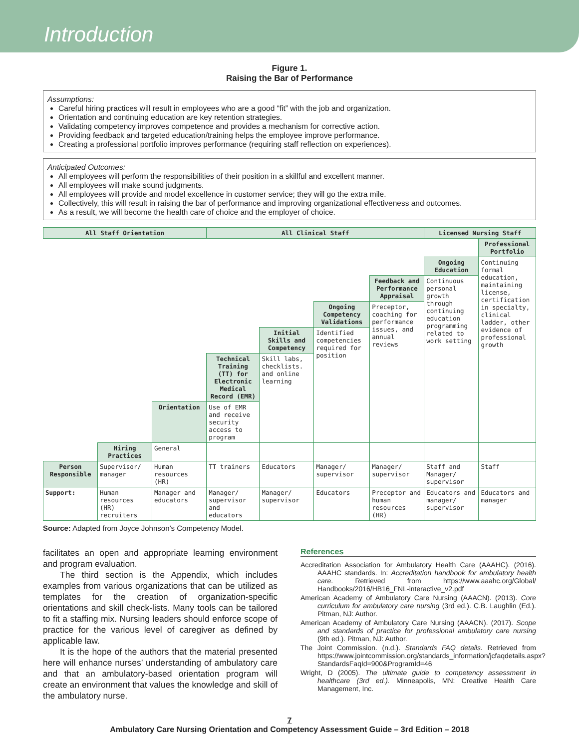Introduction
Figure 1.
Raising the Bar of Performance
Assumptions:
Careful hiring practices will result in employees who are a good “fit” with the job and organization.
Orientation and continuing education are key retention strategies.
Validating competency improves competence and provides a mechanism for corrective action.
Providing feedback and targeted education/training helps the employee improve performance.
Creating a professional portfolio improves performance (requiring staff reflection on experiences).
Anticipated Outcomes:
All employees will perform the responsibilities of their position in a skillful and excellent manner.
All employees will make sound judgments.
All employees will provide and model excellence in customer service; they will go the extra mile.
Collectively, this will result in raising the bar of performance and improving organizational effectiveness and outcomes.
As a result, we will become the health care of choice and the employer of choice.
| All Staff Orientation | | | All Clinical Staff | | | | Licensed Nursing Staff | |
| | | | | | | | | Professional Portfolio |
| | | | | | | | Ongoing Education | Continuing formal education, maintaining license, certification in specialty, clinical ladder, other evidence of professional growth |
| | | | | | | Feedback and Performance Appraisal | Continuous personal growth through continuing education programming related to work setting | |
| | | | | | Ongoing Competency Validations | Preceptor, coaching for performance issues, and annual reviews | | |
| | | | | Initial Skills and Competency | Identified competencies required for position | | | |
| | | | Technical Training (TT) for Electronic Medical Record (EMR) | Skill labs, checklists. and online learning | | | | |
| | | Orientation | Use of EMR and receive security access to program | | | | | |
| | Hiring Practices | General | | | | | | |
| Person Responsible | Supervisor/ manager | Human resources (HR) | TT trainers | Educators | Manager/ supervisor | Manager/ supervisor | Staff and Manager/ supervisor | Staff |
| Support: | Human resources (HR) recruiters | Manager and educators | Manager/ supervisor and educators | Manager/ supervisor | Educators | Preceptor and human resources (HR) | Educators and manager/ supervisor | Educators and manager |
Source: Adapted from Joyce Johnson’s Competency Model.
facilitates an open and appropriate learning environment and program evaluation.
The third section is the Appendix, which includes examples from various organizations that can be utilized as templates for the creation of organization-specific orientations and skill check-lists. Many tools can be tailored to fit a staffing mix. Nursing leaders should enforce scope of practice for the various level of caregiver as defined by applicable law.
It is the hope of the authors that the material presented here will enhance nurses’ understanding of ambulatory care and that an ambulatory-based orientation program will create an environment that values the knowledge and skill of the ambulatory nurse.
References
Accreditation Association for Ambulatory Health Care (AAAHC). (2016). AAAHC standards. In: Accreditation handbook for ambulatory health care. Retrieved from https://www.aaahc.org/Global/ Handbooks/2016/HB16_FNL-interactive_v2.pdf
American Academy of Ambulatory Care Nursing (AAACN). (2013). Core curriculum for ambulatory care nursing (3rd ed.). C.B. Laughlin (Ed.). Pitman, NJ: Author.
American Academy of Ambulatory Care Nursing (AAACN). (2017). Scope and standards of practice for professional ambulatory care nursing (9th ed.). Pitman, NJ: Author.
The Joint Commission. (n.d.). Standards FAQ details. Retrieved from https://www.jointcommission.org/standards_information/jcfaqdetails.aspx?StandardsFaqId=900&ProgramId=46
Wright, D (2005). The ultimate guide to competency assessment in healthcare (3rd ed.). Minneapolis, MN: Creative Health Care Management, Inc.
7
Ambulatory Care Nursing Orientation and Competency Assessment Guide – 3rd Edition – 2018